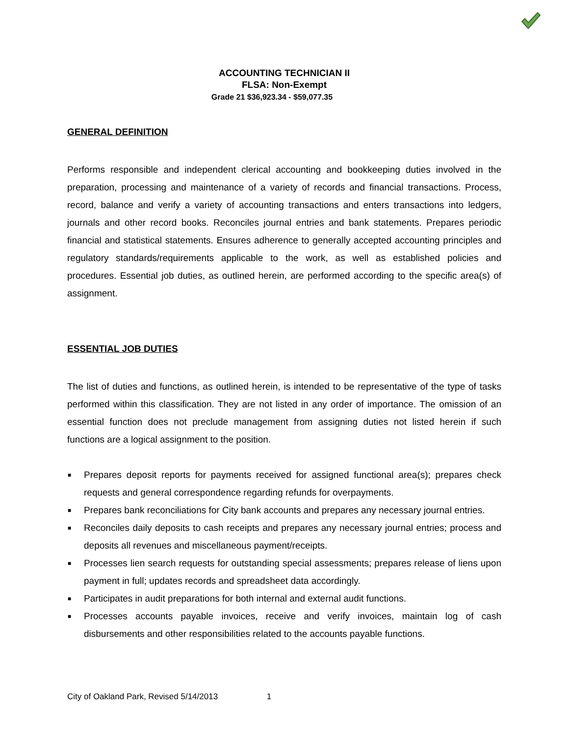ACCOUNTING TECHNICIAN II
FLSA: Non-Exempt
Grade 21 $36,923.34 - $59,077.35
GENERAL DEFINITION
Performs responsible and independent clerical accounting and bookkeeping duties involved in the preparation, processing and maintenance of a variety of records and financial transactions. Process, record, balance and verify a variety of accounting transactions and enters transactions into ledgers, journals and other record books. Reconciles journal entries and bank statements. Prepares periodic financial and statistical statements. Ensures adherence to generally accepted accounting principles and regulatory standards/requirements applicable to the work, as well as established policies and procedures. Essential job duties, as outlined herein, are performed according to the specific area(s) of assignment.
ESSENTIAL JOB DUTIES
The list of duties and functions, as outlined herein, is intended to be representative of the type of tasks performed within this classification. They are not listed in any order of importance. The omission of an essential function does not preclude management from assigning duties not listed herein if such functions are a logical assignment to the position.
■ Prepares deposit reports for payments received for assigned functional area(s); prepares check requests and general correspondence regarding refunds for overpayments.
■ Prepares bank reconciliations for City bank accounts and prepares any necessary journal entries.
■ Reconciles daily deposits to cash receipts and prepares any necessary journal entries; process and deposits all revenues and miscellaneous payment/receipts.
■ Processes lien search requests for outstanding special assessments; prepares release of liens upon payment in full; updates records and spreadsheet data accordingly.
■ Participates in audit preparations for both internal and external audit functions.
■ Processes accounts payable invoices, receive and verify invoices, maintain log of cash disbursements and other responsibilities related to the accounts payable functions.
City of Oakland Park, Revised 5/14/2013 1